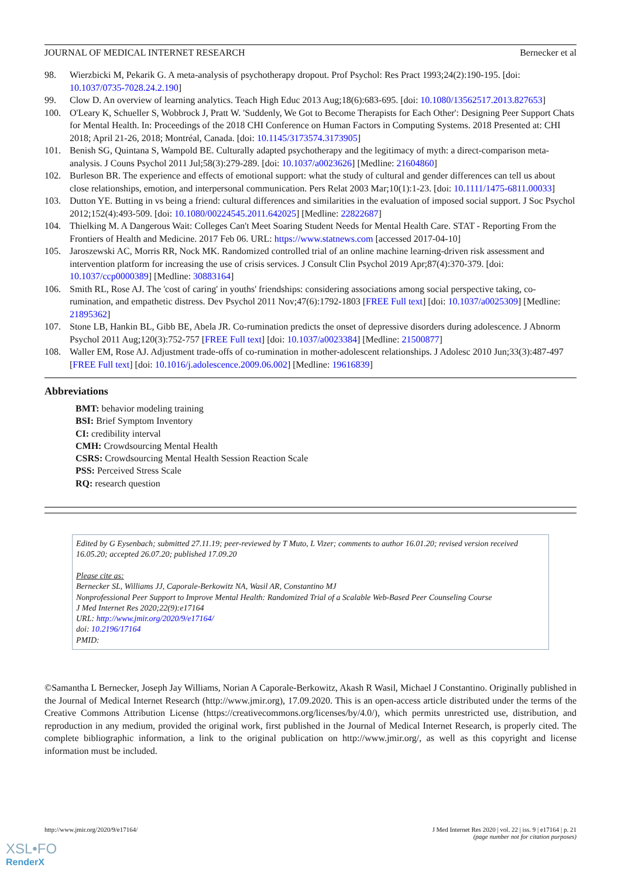JOURNAL OF MEDICAL INTERNET RESEARCH Bernecker et al
98. Wierzbicki M, Pekarik G. A meta-analysis of psychotherapy dropout. Prof Psychol: Res Pract 1993;24(2):190-195. [doi: 10.1037/0735-7028.24.2.190]
99. Clow D. An overview of learning analytics. Teach High Educ 2013 Aug;18(6):683-695. [doi: 10.1080/13562517.2013.827653]
100. O'Leary K, Schueller S, Wobbrock J, Pratt W. 'Suddenly, We Got to Become Therapists for Each Other': Designing Peer Support Chats for Mental Health. In: Proceedings of the 2018 CHI Conference on Human Factors in Computing Systems. 2018 Presented at: CHI 2018; April 21-26, 2018; Montréal, Canada. [doi: 10.1145/3173574.3173905]
101. Benish SG, Quintana S, Wampold BE. Culturally adapted psychotherapy and the legitimacy of myth: a direct-comparison meta-analysis. J Couns Psychol 2011 Jul;58(3):279-289. [doi: 10.1037/a0023626] [Medline: 21604860]
102. Burleson BR. The experience and effects of emotional support: what the study of cultural and gender differences can tell us about close relationships, emotion, and interpersonal communication. Pers Relat 2003 Mar;10(1):1-23. [doi: 10.1111/1475-6811.00033]
103. Dutton YE. Butting in vs being a friend: cultural differences and similarities in the evaluation of imposed social support. J Soc Psychol 2012;152(4):493-509. [doi: 10.1080/00224545.2011.642025] [Medline: 22822687]
104. Thielking M. A Dangerous Wait: Colleges Can't Meet Soaring Student Needs for Mental Health Care. STAT - Reporting From the Frontiers of Health and Medicine. 2017 Feb 06. URL: https://www.statnews.com [accessed 2017-04-10]
105. Jaroszewski AC, Morris RR, Nock MK. Randomized controlled trial of an online machine learning-driven risk assessment and intervention platform for increasing the use of crisis services. J Consult Clin Psychol 2019 Apr;87(4):370-379. [doi: 10.1037/ccp0000389] [Medline: 30883164]
106. Smith RL, Rose AJ. The 'cost of caring' in youths' friendships: considering associations among social perspective taking, co-rumination, and empathetic distress. Dev Psychol 2011 Nov;47(6):1792-1803 [FREE Full text] [doi: 10.1037/a0025309] [Medline: 21895362]
107. Stone LB, Hankin BL, Gibb BE, Abela JR. Co-rumination predicts the onset of depressive disorders during adolescence. J Abnorm Psychol 2011 Aug;120(3):752-757 [FREE Full text] [doi: 10.1037/a0023384] [Medline: 21500877]
108. Waller EM, Rose AJ. Adjustment trade-offs of co-rumination in mother-adolescent relationships. J Adolesc 2010 Jun;33(3):487-497 [FREE Full text] [doi: 10.1016/j.adolescence.2009.06.002] [Medline: 19616839]
Abbreviations
BMT: behavior modeling training
BSI: Brief Symptom Inventory
CI: credibility interval
CMH: Crowdsourcing Mental Health
CSRS: Crowdsourcing Mental Health Session Reaction Scale
PSS: Perceived Stress Scale
RQ: research question
Edited by G Eysenbach; submitted 27.11.19; peer-reviewed by T Muto, L Vizer; comments to author 16.01.20; revised version received 16.05.20; accepted 26.07.20; published 17.09.20
Please cite as:
Bernecker SL, Williams JJ, Caporale-Berkowitz NA, Wasil AR, Constantino MJ
Nonprofessional Peer Support to Improve Mental Health: Randomized Trial of a Scalable Web-Based Peer Counseling Course
J Med Internet Res 2020;22(9):e17164
URL: http://www.jmir.org/2020/9/e17164/
doi: 10.2196/17164
PMID:
©Samantha L Bernecker, Joseph Jay Williams, Norian A Caporale-Berkowitz, Akash R Wasil, Michael J Constantino. Originally published in the Journal of Medical Internet Research (http://www.jmir.org), 17.09.2020. This is an open-access article distributed under the terms of the Creative Commons Attribution License (https://creativecommons.org/licenses/by/4.0/), which permits unrestricted use, distribution, and reproduction in any medium, provided the original work, first published in the Journal of Medical Internet Research, is properly cited. The complete bibliographic information, a link to the original publication on http://www.jmir.org/, as well as this copyright and license information must be included.
http://www.jmir.org/2020/9/e17164/ J Med Internet Res 2020 | vol. 22 | iss. 9 | e17164 | p. 21
(page number not for citation purposes)
XSL•FO
RenderX